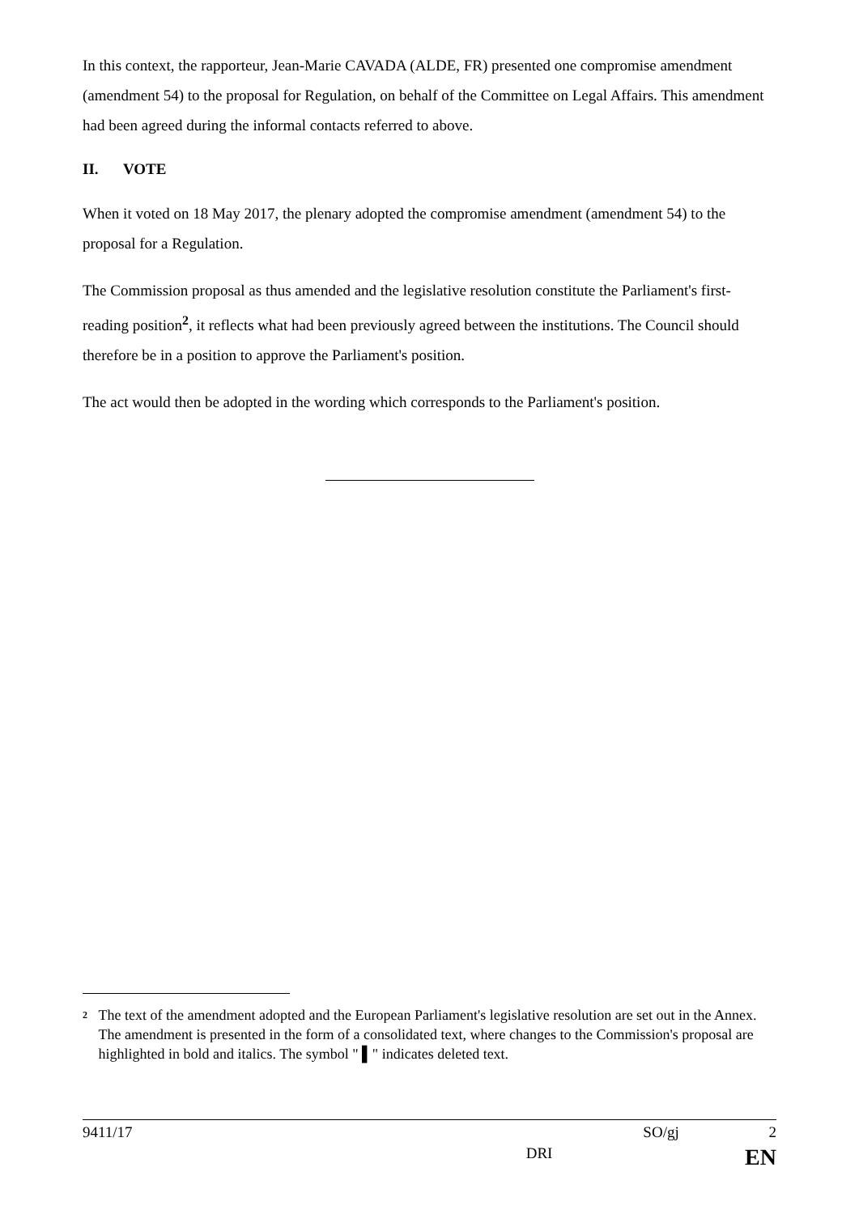In this context, the rapporteur, Jean-Marie CAVADA (ALDE, FR) presented one compromise amendment (amendment 54) to the proposal for Regulation, on behalf of the Committee on Legal Affairs. This amendment had been agreed during the informal contacts referred to above.
II. VOTE
When it voted on 18 May 2017, the plenary adopted the compromise amendment (amendment 54) to the proposal for a Regulation.
The Commission proposal as thus amended and the legislative resolution constitute the Parliament's first-reading position<sup>2</sup>, it reflects what had been previously agreed between the institutions. The Council should therefore be in a position to approve the Parliament's position.
The act would then be adopted in the wording which corresponds to the Parliament's position.
<sup>2</sup>
The text of the amendment adopted and the European Parliament's legislative resolution are set out in the Annex. The amendment is presented in the form of a consolidated text, where changes to the Commission's proposal are highlighted in bold and italics. The symbol " ▌" indicates deleted text.
9411/17 SO/gj 2
DRI EN